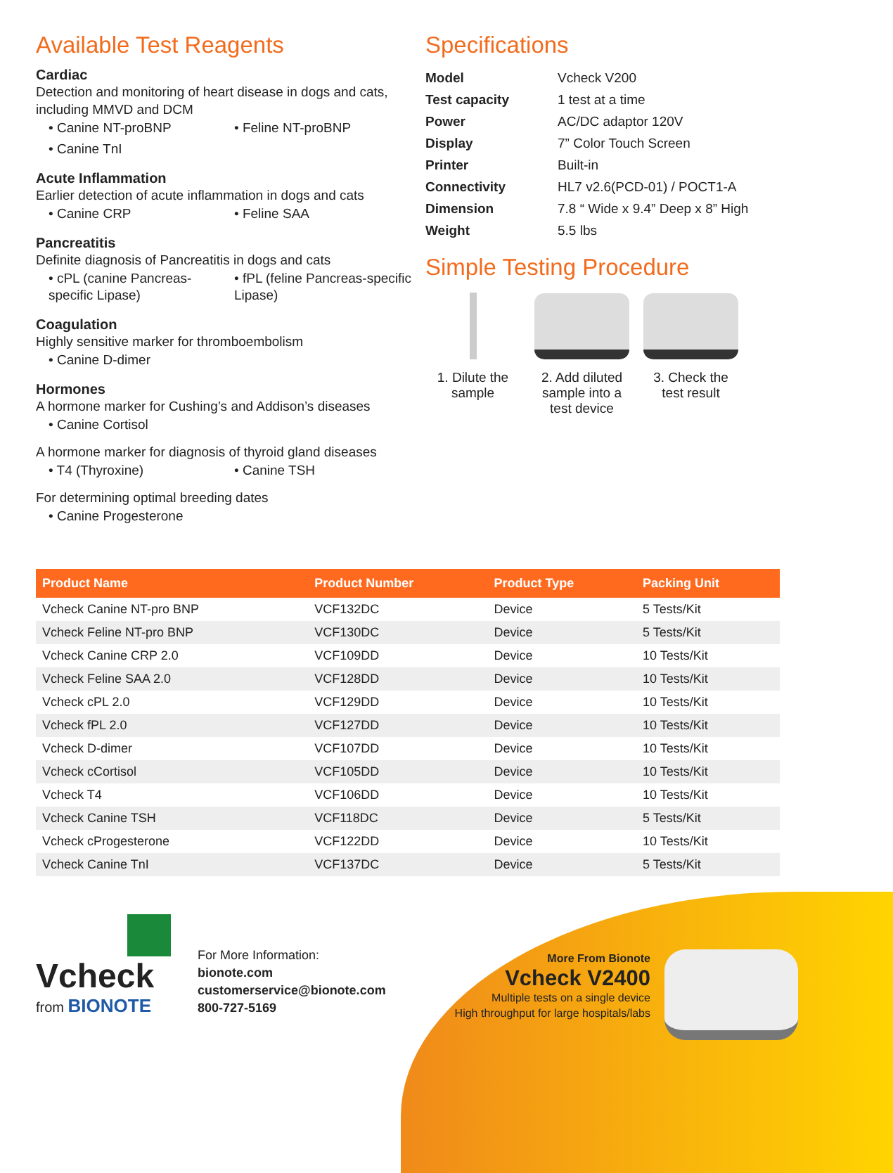Available Test Reagents
Cardiac
Detection and monitoring of heart disease in dogs and cats, including MMVD and DCM
• Canine NT-proBNP
• Feline NT-proBNP
• Canine TnI
Acute Inflammation
Earlier detection of acute inflammation in dogs and cats
• Canine CRP
• Feline SAA
Pancreatitis
Definite diagnosis of Pancreatitis in dogs and cats
• cPL (canine Pancreas-specific Lipase)
• fPL (feline Pancreas-specific Lipase)
Coagulation
Highly sensitive marker for thromboembolism
• Canine D-dimer
Hormones
A hormone marker for Cushing’s and Addison’s diseases
• Canine Cortisol
A hormone marker for diagnosis of thyroid gland diseases
• T4 (Thyroxine)
• Canine TSH
For determining optimal breeding dates
• Canine Progesterone
Specifications
| Model | Vcheck V200 |
| Test capacity | 1 test at a time |
| Power | AC/DC adaptor 120V |
| Display | 7” Color Touch Screen |
| Printer | Built-in |
| Connectivity | HL7 v2.6(PCD-01) / POCT1-A |
| Dimension | 7.8 “ Wide x 9.4” Deep x 8” High |
| Weight | 5.5 lbs |
Simple Testing Procedure
1. Dilute the sample
2. Add diluted sample into a test device
3. Check the test result
| Product Name | Product Number | Product Type | Packing Unit |
| --- | --- | --- | --- |
| Vcheck Canine NT-pro BNP | VCF132DC | Device | 5 Tests/Kit |
| Vcheck Feline NT-pro BNP | VCF130DC | Device | 5 Tests/Kit |
| Vcheck Canine CRP 2.0 | VCF109DD | Device | 10 Tests/Kit |
| Vcheck Feline SAA 2.0 | VCF128DD | Device | 10 Tests/Kit |
| Vcheck cPL 2.0 | VCF129DD | Device | 10 Tests/Kit |
| Vcheck fPL 2.0 | VCF127DD | Device | 10 Tests/Kit |
| Vcheck D-dimer | VCF107DD | Device | 10 Tests/Kit |
| Vcheck cCortisol | VCF105DD | Device | 10 Tests/Kit |
| Vcheck T4 | VCF106DD | Device | 10 Tests/Kit |
| Vcheck Canine TSH | VCF118DC | Device | 5 Tests/Kit |
| Vcheck cProgesterone | VCF122DD | Device | 10 Tests/Kit |
| Vcheck Canine TnI | VCF137DC | Device | 5 Tests/Kit |
Vcheck
from BIONOTE
For More Information:
bionote.com
customerservice@bionote.com
800-727-5169
More From Bionote
Vcheck V2400
Multiple tests on a single device
High throughput for large hospitals/labs